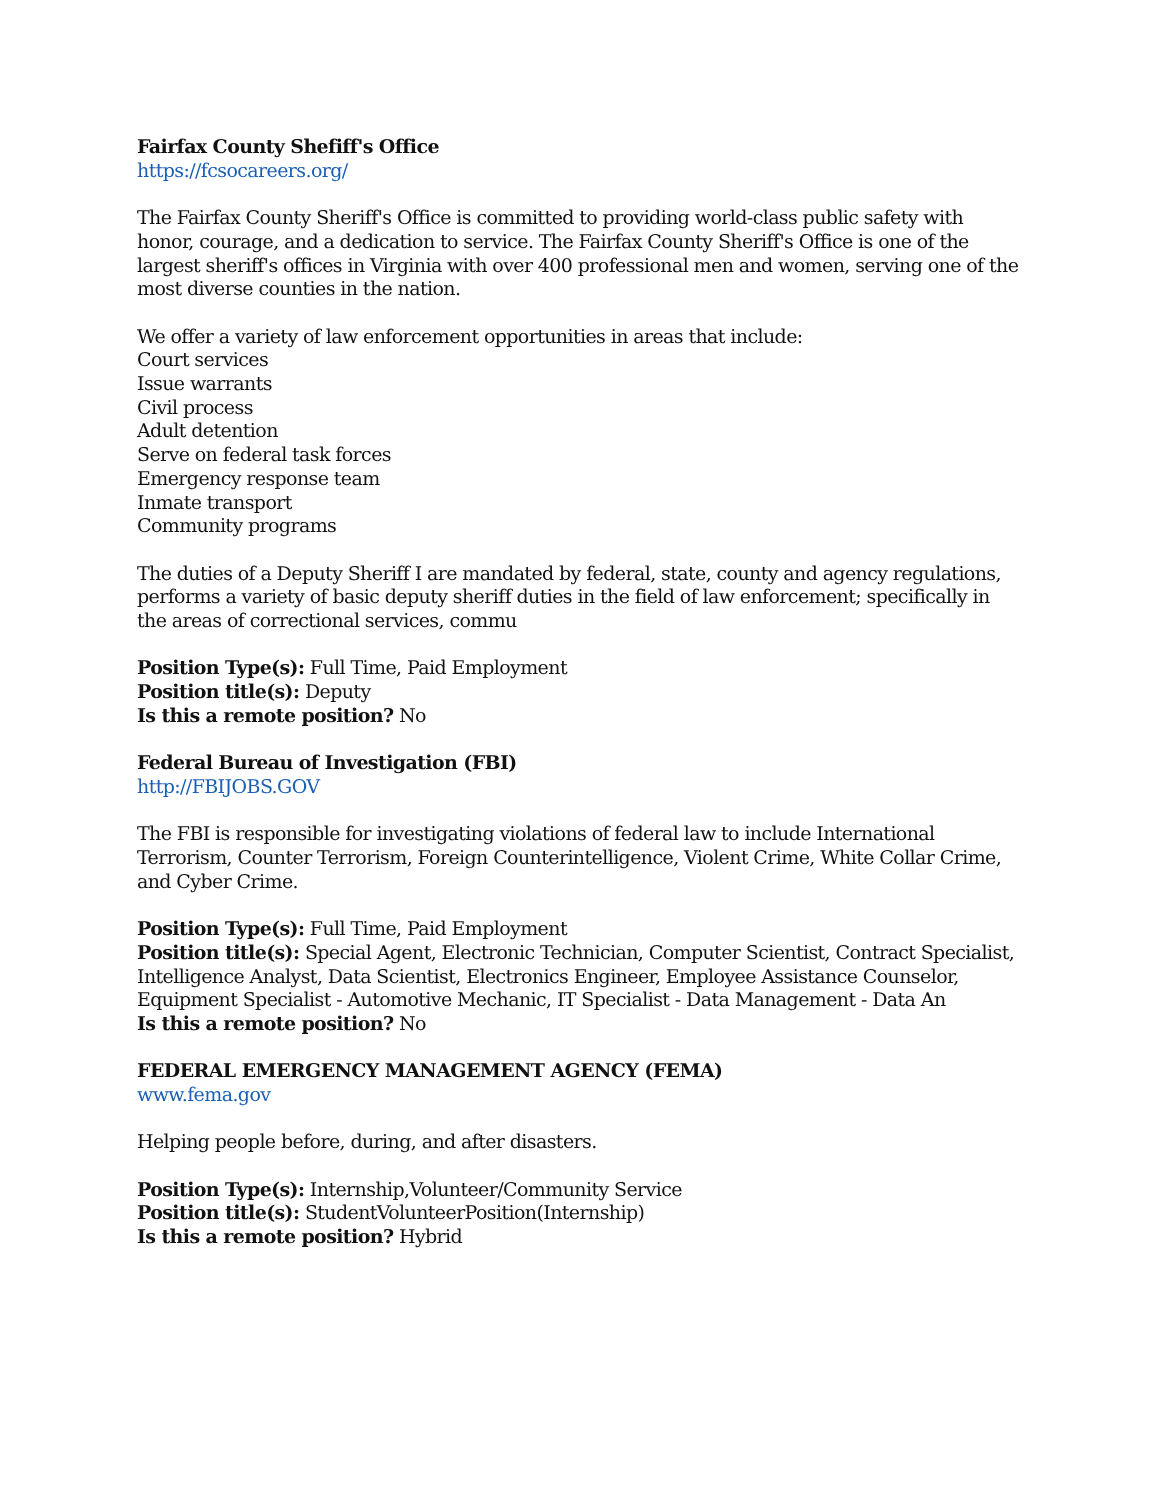Fairfax County Shefiff's Office
https://fcsocareers.org/
The Fairfax County Sheriff's Office is committed to providing world-class public safety with honor, courage, and a dedication to service. The Fairfax County Sheriff's Office is one of the largest sheriff's offices in Virginia with over 400 professional men and women, serving one of the most diverse counties in the nation.
We offer a variety of law enforcement opportunities in areas that include:
Court services
Issue warrants
Civil process
Adult detention
Serve on federal task forces
Emergency response team
Inmate transport
Community programs
The duties of a Deputy Sheriff I are mandated by federal, state, county and agency regulations, performs a variety of basic deputy sheriff duties in the field of law enforcement; specifically in the areas of correctional services, commu
Position Type(s): Full Time, Paid Employment
Position title(s): Deputy
Is this a remote position? No
Federal Bureau of Investigation (FBI)
http://FBIJOBS.GOV
The FBI is responsible for investigating violations of federal law to include International Terrorism, Counter Terrorism, Foreign Counterintelligence, Violent Crime, White Collar Crime, and Cyber Crime.
Position Type(s): Full Time, Paid Employment
Position title(s): Special Agent, Electronic Technician, Computer Scientist, Contract Specialist, Intelligence Analyst, Data Scientist, Electronics Engineer, Employee Assistance Counselor, Equipment Specialist - Automotive Mechanic, IT Specialist - Data Management - Data An
Is this a remote position? No
FEDERAL EMERGENCY MANAGEMENT AGENCY (FEMA)
www.fema.gov
Helping people before, during, and after disasters.
Position Type(s): Internship,Volunteer/Community Service
Position title(s): StudentVolunteerPosition(Internship)
Is this a remote position? Hybrid